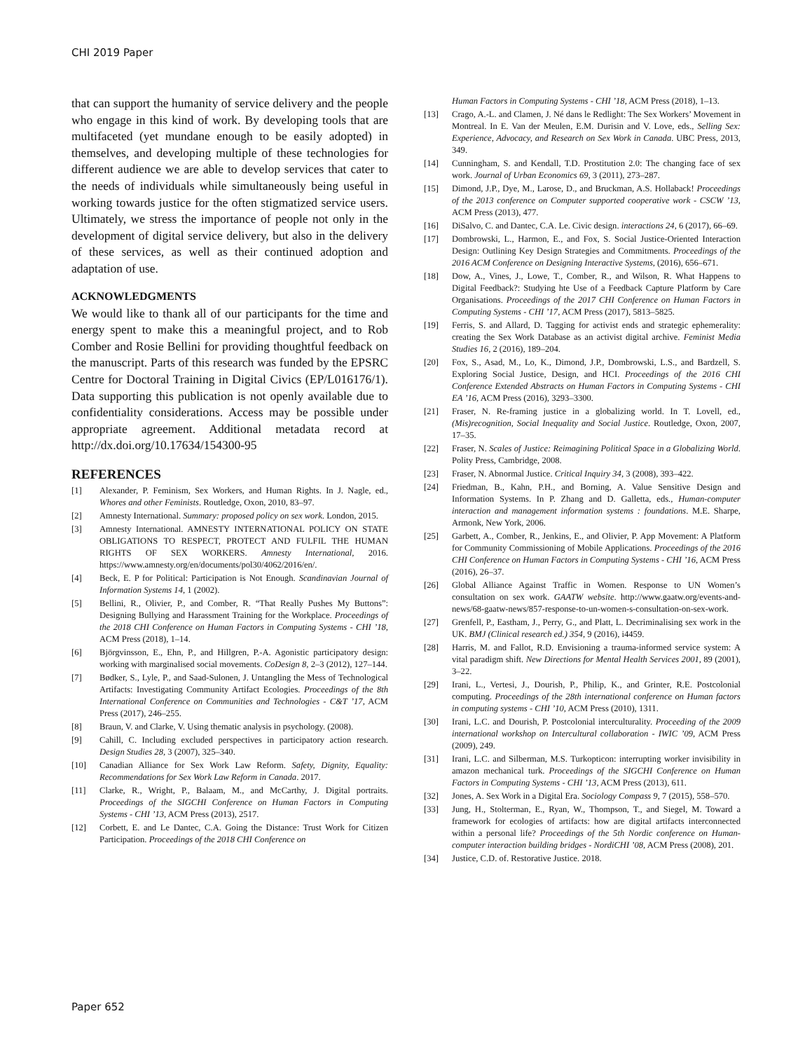CHI 2019 Paper
that can support the humanity of service delivery and the people who engage in this kind of work. By developing tools that are multifaceted (yet mundane enough to be easily adopted) in themselves, and developing multiple of these technologies for different audience we are able to develop services that cater to the needs of individuals while simultaneously being useful in working towards justice for the often stigmatized service users. Ultimately, we stress the importance of people not only in the development of digital service delivery, but also in the delivery of these services, as well as their continued adoption and adaptation of use.
ACKNOWLEDGMENTS
We would like to thank all of our participants for the time and energy spent to make this a meaningful project, and to Rob Comber and Rosie Bellini for providing thoughtful feedback on the manuscript. Parts of this research was funded by the EPSRC Centre for Doctoral Training in Digital Civics (EP/L016176/1). Data supporting this publication is not openly available due to confidentiality considerations. Access may be possible under appropriate agreement. Additional metadata record at http://dx.doi.org/10.17634/154300-95
REFERENCES
[1] Alexander, P. Feminism, Sex Workers, and Human Rights. In J. Nagle, ed., Whores and other Feminists. Routledge, Oxon, 2010, 83–97.
[2] Amnesty International. Summary: proposed policy on sex work. London, 2015.
[3] Amnesty International. AMNESTY INTERNATIONAL POLICY ON STATE OBLIGATIONS TO RESPECT, PROTECT AND FULFIL THE HUMAN RIGHTS OF SEX WORKERS. Amnesty International, 2016. https://www.amnesty.org/en/documents/pol30/4062/2016/en/.
[4] Beck, E. P for Political: Participation is Not Enough. Scandinavian Journal of Information Systems 14, 1 (2002).
[5] Bellini, R., Olivier, P., and Comber, R. “That Really Pushes My Buttons”: Designing Bullying and Harassment Training for the Workplace. Proceedings of the 2018 CHI Conference on Human Factors in Computing Systems - CHI ’18, ACM Press (2018), 1–14.
[6] Björgvinsson, E., Ehn, P., and Hillgren, P.-A. Agonistic participatory design: working with marginalised social movements. CoDesign 8, 2–3 (2012), 127–144.
[7] Bødker, S., Lyle, P., and Saad-Sulonen, J. Untangling the Mess of Technological Artifacts: Investigating Community Artifact Ecologies. Proceedings of the 8th International Conference on Communities and Technologies - C&T ’17, ACM Press (2017), 246–255.
[8] Braun, V. and Clarke, V. Using thematic analysis in psychology. (2008).
[9] Cahill, C. Including excluded perspectives in participatory action research. Design Studies 28, 3 (2007), 325–340.
[10] Canadian Alliance for Sex Work Law Reform. Safety, Dignity, Equality: Recommendations for Sex Work Law Reform in Canada. 2017.
[11] Clarke, R., Wright, P., Balaam, M., and McCarthy, J. Digital portraits. Proceedings of the SIGCHI Conference on Human Factors in Computing Systems - CHI ’13, ACM Press (2013), 2517.
[12] Corbett, E. and Le Dantec, C.A. Going the Distance: Trust Work for Citizen Participation. Proceedings of the 2018 CHI Conference on
Human Factors in Computing Systems - CHI ’18, ACM Press (2018), 1–13.
[13] Crago, A.-L. and Clamen, J. Né dans le Redlight: The Sex Workers’ Movement in Montreal. In E. Van der Meulen, E.M. Durisin and V. Love, eds., Selling Sex: Experience, Advocacy, and Research on Sex Work in Canada. UBC Press, 2013, 349.
[14] Cunningham, S. and Kendall, T.D. Prostitution 2.0: The changing face of sex work. Journal of Urban Economics 69, 3 (2011), 273–287.
[15] Dimond, J.P., Dye, M., Larose, D., and Bruckman, A.S. Hollaback! Proceedings of the 2013 conference on Computer supported cooperative work - CSCW ’13, ACM Press (2013), 477.
[16] DiSalvo, C. and Dantec, C.A. Le. Civic design. interactions 24, 6 (2017), 66–69.
[17] Dombrowski, L., Harmon, E., and Fox, S. Social Justice-Oriented Interaction Design: Outlining Key Design Strategies and Commitments. Proceedings of the 2016 ACM Conference on Designing Interactive Systems, (2016), 656–671.
[18] Dow, A., Vines, J., Lowe, T., Comber, R., and Wilson, R. What Happens to Digital Feedback?: Studying hte Use of a Feedback Capture Platform by Care Organisations. Proceedings of the 2017 CHI Conference on Human Factors in Computing Systems - CHI ’17, ACM Press (2017), 5813–5825.
[19] Ferris, S. and Allard, D. Tagging for activist ends and strategic ephemerality: creating the Sex Work Database as an activist digital archive. Feminist Media Studies 16, 2 (2016), 189–204.
[20] Fox, S., Asad, M., Lo, K., Dimond, J.P., Dombrowski, L.S., and Bardzell, S. Exploring Social Justice, Design, and HCI. Proceedings of the 2016 CHI Conference Extended Abstracts on Human Factors in Computing Systems - CHI EA ’16, ACM Press (2016), 3293–3300.
[21] Fraser, N. Re-framing justice in a globalizing world. In T. Lovell, ed., (Mis)recognition, Social Inequality and Social Justice. Routledge, Oxon, 2007, 17–35.
[22] Fraser, N. Scales of Justice: Reimagining Political Space in a Globalizing World. Polity Press, Cambridge, 2008.
[23] Fraser, N. Abnormal Justice. Critical Inquiry 34, 3 (2008), 393–422.
[24] Friedman, B., Kahn, P.H., and Borning, A. Value Sensitive Design and Information Systems. In P. Zhang and D. Galletta, eds., Human-computer interaction and management information systems : foundations. M.E. Sharpe, Armonk, New York, 2006.
[25] Garbett, A., Comber, R., Jenkins, E., and Olivier, P. App Movement: A Platform for Community Commissioning of Mobile Applications. Proceedings of the 2016 CHI Conference on Human Factors in Computing Systems - CHI ’16, ACM Press (2016), 26–37.
[26] Global Alliance Against Traffic in Women. Response to UN Women’s consultation on sex work. GAATW website. http://www.gaatw.org/events-and-news/68-gaatw-news/857-response-to-un-women-s-consultation-on-sex-work.
[27] Grenfell, P., Eastham, J., Perry, G., and Platt, L. Decriminalising sex work in the UK. BMJ (Clinical research ed.) 354, 9 (2016), i4459.
[28] Harris, M. and Fallot, R.D. Envisioning a trauma-informed service system: A vital paradigm shift. New Directions for Mental Health Services 2001, 89 (2001), 3–22.
[29] Irani, L., Vertesi, J., Dourish, P., Philip, K., and Grinter, R.E. Postcolonial computing. Proceedings of the 28th international conference on Human factors in computing systems - CHI ’10, ACM Press (2010), 1311.
[30] Irani, L.C. and Dourish, P. Postcolonial interculturality. Proceeding of the 2009 international workshop on Intercultural collaboration - IWIC ’09, ACM Press (2009), 249.
[31] Irani, L.C. and Silberman, M.S. Turkopticon: interrupting worker invisibility in amazon mechanical turk. Proceedings of the SIGCHI Conference on Human Factors in Computing Systems - CHI ’13, ACM Press (2013), 611.
[32] Jones, A. Sex Work in a Digital Era. Sociology Compass 9, 7 (2015), 558–570.
[33] Jung, H., Stolterman, E., Ryan, W., Thompson, T., and Siegel, M. Toward a framework for ecologies of artifacts: how are digital artifacts interconnected within a personal life? Proceedings of the 5th Nordic conference on Human-computer interaction building bridges - NordiCHI ’08, ACM Press (2008), 201.
[34] Justice, C.D. of. Restorative Justice. 2018.
Paper 652